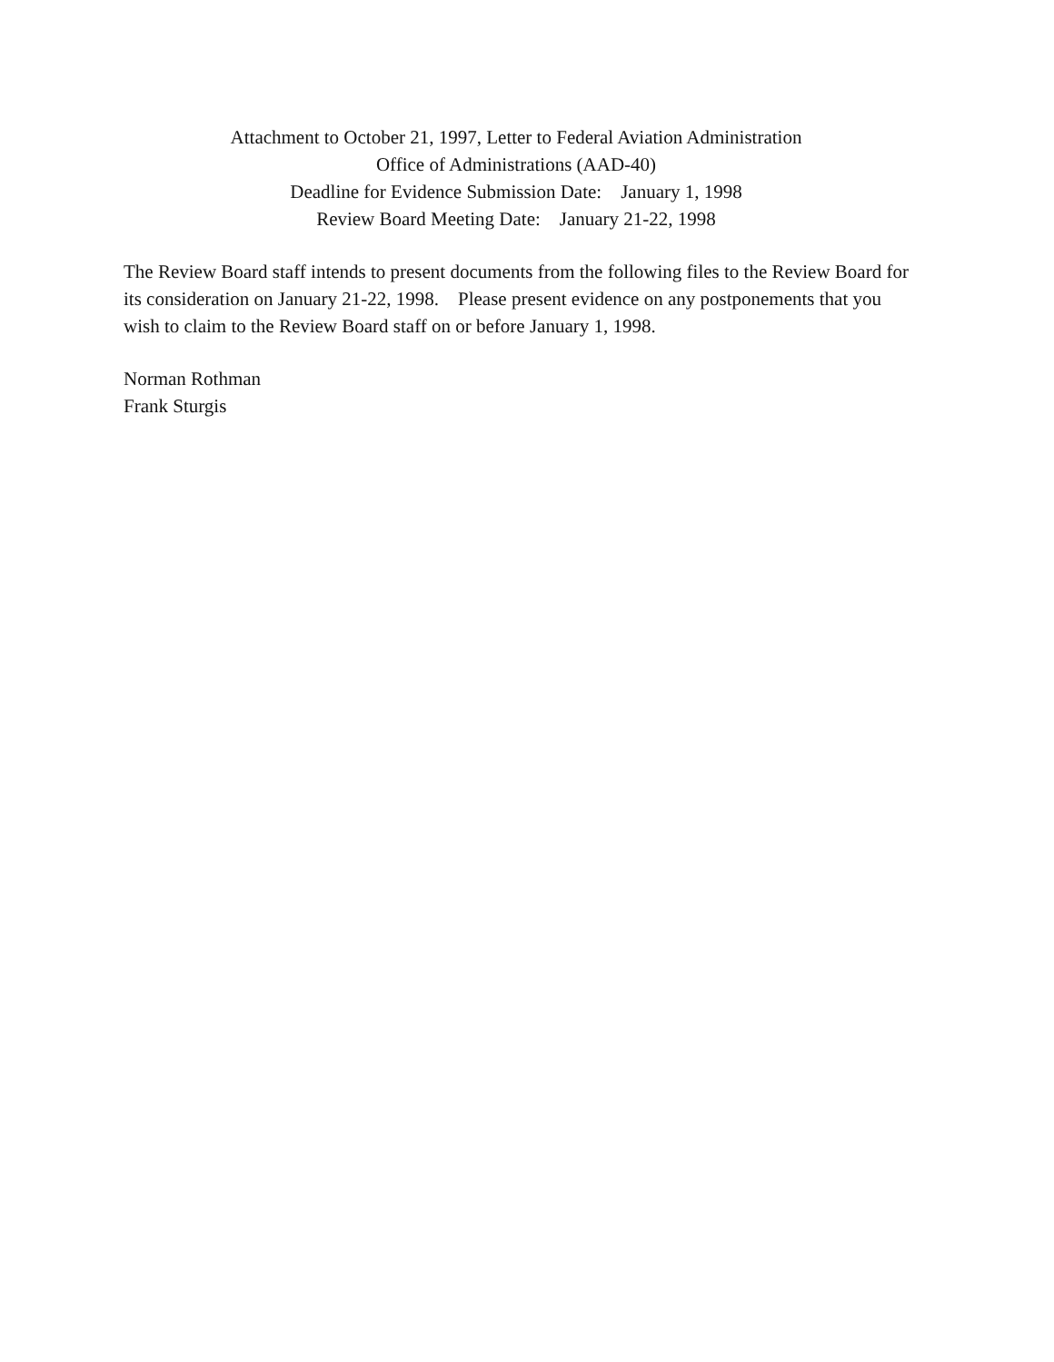Attachment to October 21, 1997, Letter to Federal Aviation Administration
Office of Administrations (AAD-40)
Deadline for Evidence Submission Date: January 1, 1998
Review Board Meeting Date: January 21-22, 1998
The Review Board staff intends to present documents from the following files to the Review Board for its consideration on January 21-22, 1998. Please present evidence on any postponements that you wish to claim to the Review Board staff on or before January 1, 1998.
Norman Rothman
Frank Sturgis